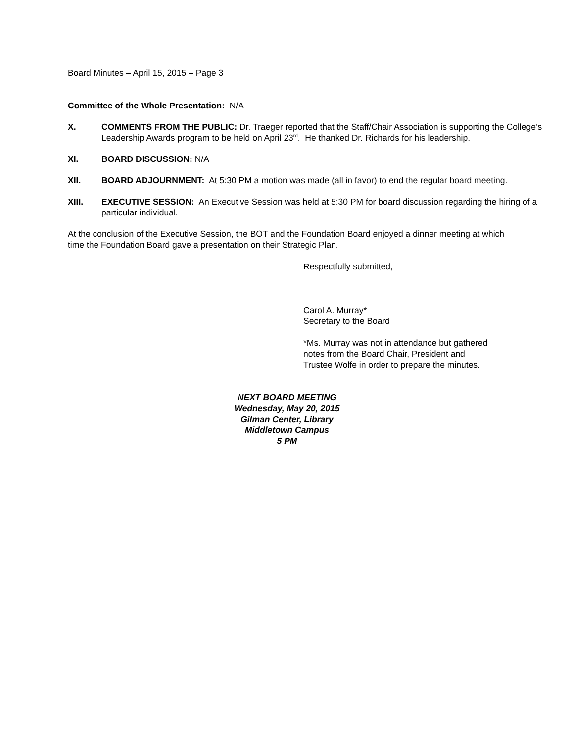Board Minutes – April 15, 2015 – Page 3
Committee of the Whole Presentation: N/A
X. COMMENTS FROM THE PUBLIC: Dr. Traeger reported that the Staff/Chair Association is supporting the College’s Leadership Awards program to be held on April 23<sup>rd</sup>. He thanked Dr. Richards for his leadership.
XI. BOARD DISCUSSION: N/A
XII. BOARD ADJOURNMENT: At 5:30 PM a motion was made (all in favor) to end the regular board meeting.
XIII. EXECUTIVE SESSION: An Executive Session was held at 5:30 PM for board discussion regarding the hiring of a particular individual.
At the conclusion of the Executive Session, the BOT and the Foundation Board enjoyed a dinner meeting at which time the Foundation Board gave a presentation on their Strategic Plan.
Respectfully submitted,
Carol A. Murray*
Secretary to the Board
*Ms. Murray was not in attendance but gathered
notes from the Board Chair, President and
Trustee Wolfe in order to prepare the minutes.
NEXT BOARD MEETING
Wednesday, May 20, 2015
Gilman Center, Library
Middletown Campus
5 PM